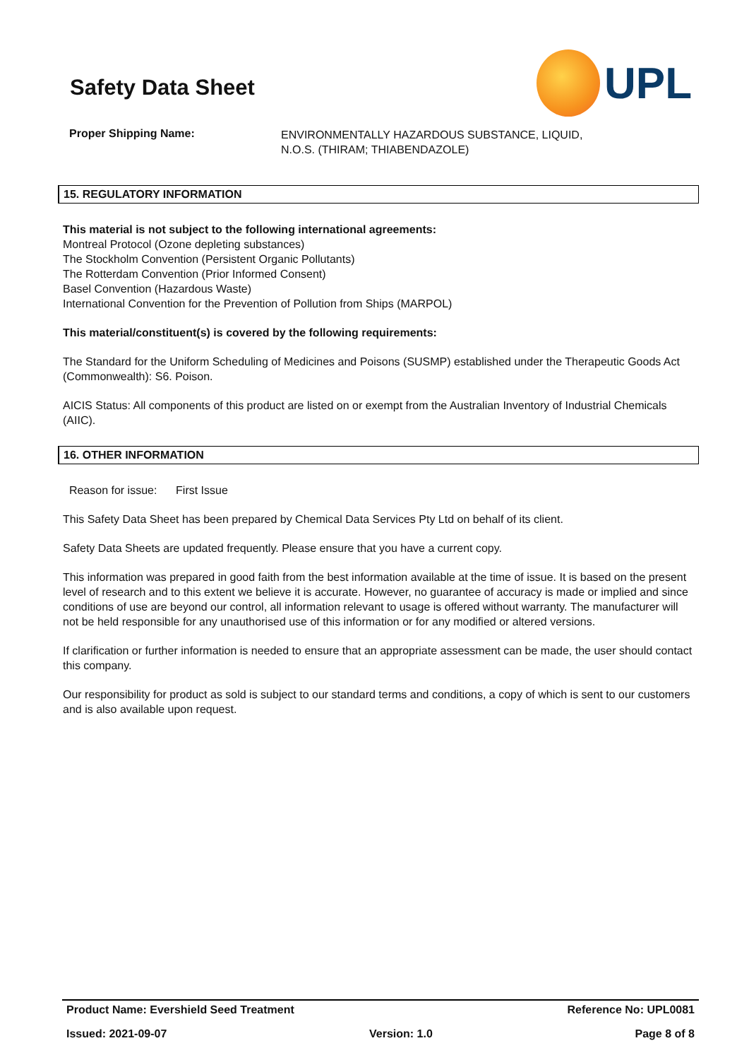Safety Data Sheet
UPL
Proper Shipping Name:
ENVIRONMENTALLY HAZARDOUS SUBSTANCE, LIQUID,
N.O.S. (THIRAM; THIABENDAZOLE)
15. REGULATORY INFORMATION
This material is not subject to the following international agreements:
Montreal Protocol (Ozone depleting substances)
The Stockholm Convention (Persistent Organic Pollutants)
The Rotterdam Convention (Prior Informed Consent)
Basel Convention (Hazardous Waste)
International Convention for the Prevention of Pollution from Ships (MARPOL)
This material/constituent(s) is covered by the following requirements:
The Standard for the Uniform Scheduling of Medicines and Poisons (SUSMP) established under the Therapeutic Goods Act (Commonwealth): S6. Poison.
AICIS Status: All components of this product are listed on or exempt from the Australian Inventory of Industrial Chemicals (AIIC).
16. OTHER INFORMATION
Reason for issue: First Issue
This Safety Data Sheet has been prepared by Chemical Data Services Pty Ltd on behalf of its client.
Safety Data Sheets are updated frequently. Please ensure that you have a current copy.
This information was prepared in good faith from the best information available at the time of issue. It is based on the present level of research and to this extent we believe it is accurate. However, no guarantee of accuracy is made or implied and since conditions of use are beyond our control, all information relevant to usage is offered without warranty. The manufacturer will not be held responsible for any unauthorised use of this information or for any modified or altered versions.
If clarification or further information is needed to ensure that an appropriate assessment can be made, the user should contact this company.
Our responsibility for product as sold is subject to our standard terms and conditions, a copy of which is sent to our customers and is also available upon request.
Product Name: Evershield Seed Treatment Reference No: UPL0081
Issued: 2021-09-07 Version: 1.0 Page 8 of 8